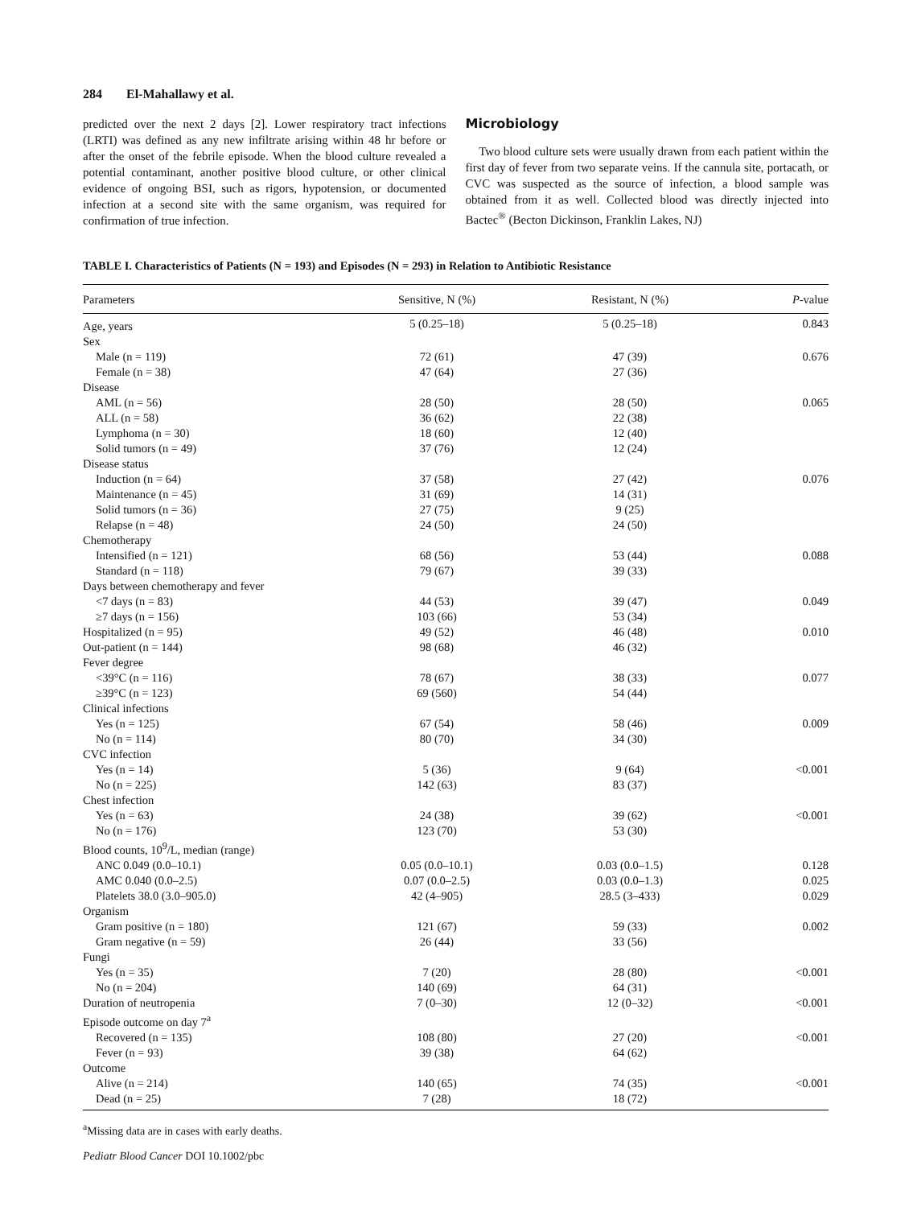284 El-Mahallawy et al.
predicted over the next 2 days [2]. Lower respiratory tract infections (LRTI) was defined as any new infiltrate arising within 48 hr before or after the onset of the febrile episode. When the blood culture revealed a potential contaminant, another positive blood culture, or other clinical evidence of ongoing BSI, such as rigors, hypotension, or documented infection at a second site with the same organism, was required for confirmation of true infection.
Microbiology
Two blood culture sets were usually drawn from each patient within the first day of fever from two separate veins. If the cannula site, portacath, or CVC was suspected as the source of infection, a blood sample was obtained from it as well. Collected blood was directly injected into Bactec<sup>®</sup> (Becton Dickinson, Franklin Lakes, NJ)
TABLE I. Characteristics of Patients (N = 193) and Episodes (N = 293) in Relation to Antibiotic Resistance
| Parameters | Sensitive, N (%) | Resistant, N (%) | P -value |
| --- | --- | --- | --- |
| Age, years | 5 (0.25–18) | 5 (0.25–18) | 0.843 |
| Sex | | | |
| Male (n = 119) | 72 (61) | 47 (39) | 0.676 |
| Female (n = 38) | 47 (64) | 27 (36) | |
| Disease | | | |
| AML (n = 56) | 28 (50) | 28 (50) | 0.065 |
| ALL (n = 58) | 36 (62) | 22 (38) | |
| Lymphoma (n = 30) | 18 (60) | 12 (40) | |
| Solid tumors (n = 49) | 37 (76) | 12 (24) | |
| Disease status | | | |
| Induction (n = 64) | 37 (58) | 27 (42) | 0.076 |
| Maintenance (n = 45) | 31 (69) | 14 (31) | |
| Solid tumors (n = 36) | 27 (75) | 9 (25) | |
| Relapse (n = 48) | 24 (50) | 24 (50) | |
| Chemotherapy | | | |
| Intensified (n = 121) | 68 (56) | 53 (44) | 0.088 |
| Standard (n = 118) | 79 (67) | 39 (33) | |
| Days between chemotherapy and fever | | | |
| <7 days (n = 83) | 44 (53) | 39 (47) | 0.049 |
| ≥7 days (n = 156) | 103 (66) | 53 (34) | |
| Hospitalized (n = 95) | 49 (52) | 46 (48) | 0.010 |
| Out-patient (n = 144) | 98 (68) | 46 (32) | |
| Fever degree | | | |
| <39°C (n = 116) | 78 (67) | 38 (33) | 0.077 |
| ≥39°C (n = 123) | 69 (560) | 54 (44) | |
| Clinical infections | | | |
| Yes (n = 125) | 67 (54) | 58 (46) | 0.009 |
| No (n = 114) | 80 (70) | 34 (30) | |
| CVC infection | | | |
| Yes (n = 14) | 5 (36) | 9 (64) | <0.001 |
| No (n = 225) | 142 (63) | 83 (37) | |
| Chest infection | | | |
| Yes (n = 63) | 24 (38) | 39 (62) | <0.001 |
| No (n = 176) | 123 (70) | 53 (30) | |
| Blood counts, 10<sup>9</sup>/L, median (range) | | | |
| ANC 0.049 (0.0–10.1) | 0.05 (0.0–10.1) | 0.03 (0.0–1.5) | 0.128 |
| AMC 0.040 (0.0–2.5) | 0.07 (0.0–2.5) | 0.03 (0.0–1.3) | 0.025 |
| Platelets 38.0 (3.0–905.0) | 42 (4–905) | 28.5 (3–433) | 0.029 |
| Organism | | | |
| Gram positive (n = 180) | 121 (67) | 59 (33) | 0.002 |
| Gram negative (n = 59) | 26 (44) | 33 (56) | |
| Fungi | | | |
| Yes (n = 35) | 7 (20) | 28 (80) | <0.001 |
| No (n = 204) | 140 (69) | 64 (31) | |
| Duration of neutropenia | 7 (0–30) | 12 (0–32) | <0.001 |
| Episode outcome on day 7<sup>a</sup> | | | |
| Recovered (n = 135) | 108 (80) | 27 (20) | <0.001 |
| Fever (n = 93) | 39 (38) | 64 (62) | |
| Outcome | | | |
| Alive (n = 214) | 140 (65) | 74 (35) | <0.001 |
| Dead (n = 25) | 7 (28) | 18 (72) | |
<sup>a</sup> Missing data are in cases with early deaths.
Pediatr Blood Cancer DOI 10.1002/pbc